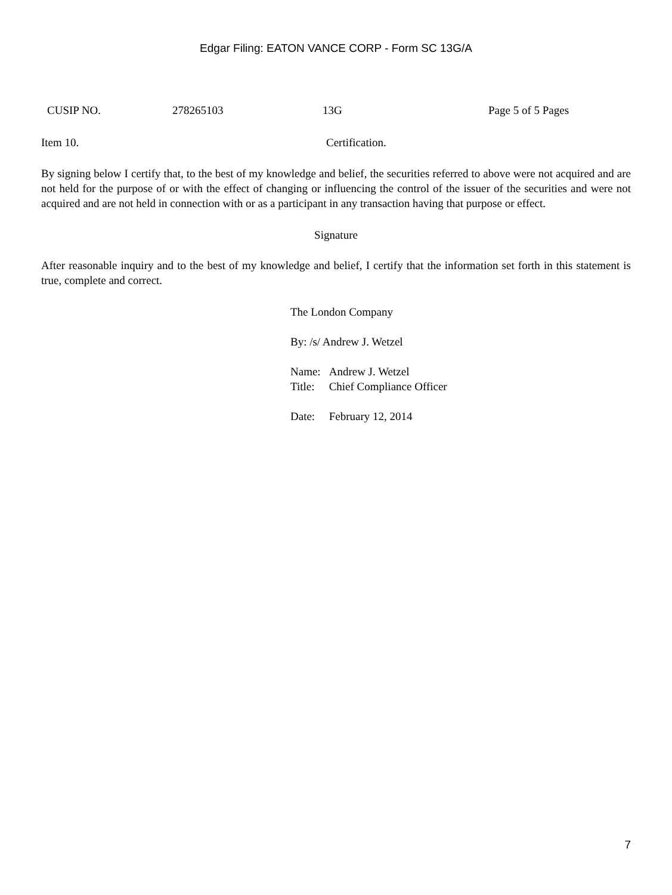Edgar Filing: EATON VANCE CORP - Form SC 13G/A
CUSIP NO. 278265103 13G Page 5 of 5 Pages
Item 10. Certification.
By signing below I certify that, to the best of my knowledge and belief, the securities referred to above were not acquired and are not held for the purpose of or with the effect of changing or influencing the control of the issuer of the securities and were not acquired and are not held in connection with or as a participant in any transaction having that purpose or effect.
Signature
After reasonable inquiry and to the best of my knowledge and belief, I certify that the information set forth in this statement is true, complete and correct.
The London Company
By: /s/ Andrew J. Wetzel
| Name: | Andrew J. Wetzel |
| Title: | Chief Compliance Officer |
| Date: | February 12, 2014 |
7